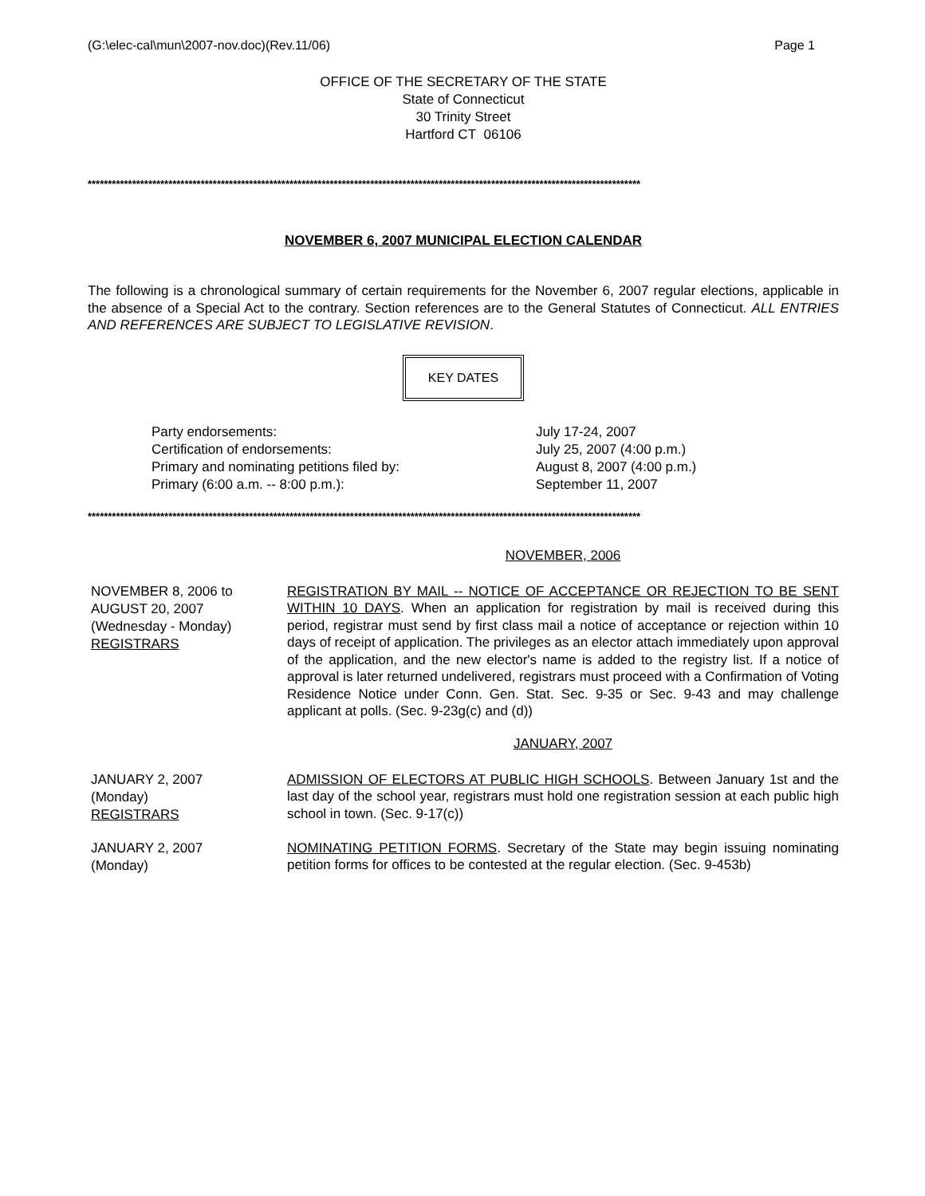(G:\elec-cal\mun\2007-nov.doc)(Rev.11/06) Page 1
OFFICE OF THE SECRETARY OF THE STATE
State of Connecticut
30 Trinity Street
Hartford CT 06106
*****************************************************************************************************************************************
NOVEMBER 6, 2007 MUNICIPAL ELECTION CALENDAR
The following is a chronological summary of certain requirements for the November 6, 2007 regular elections, applicable in the absence of a Special Act to the contrary. Section references are to the General Statutes of Connecticut. ALL ENTRIES AND REFERENCES ARE SUBJECT TO LEGISLATIVE REVISION.
KEY DATES
Party endorsements:
July 17-24, 2007
Certification of endorsements:
July 25, 2007 (4:00 p.m.)
Primary and nominating petitions filed by:
August 8, 2007 (4:00 p.m.)
Primary (6:00 a.m. -- 8:00 p.m.):
September 11, 2007
*****************************************************************************************************************************************
NOVEMBER, 2006
NOVEMBER 8, 2006 to
AUGUST 20, 2007
(Wednesday - Monday)
REGISTRARS
REGISTRATION BY MAIL -- NOTICE OF ACCEPTANCE OR REJECTION TO BE SENT WITHIN 10 DAYS. When an application for registration by mail is received during this period, registrar must send by first class mail a notice of acceptance or rejection within 10 days of receipt of application. The privileges as an elector attach immediately upon approval of the application, and the new elector's name is added to the registry list. If a notice of approval is later returned undelivered, registrars must proceed with a Confirmation of Voting Residence Notice under Conn. Gen. Stat. Sec. 9-35 or Sec. 9-43 and may challenge applicant at polls. (Sec. 9-23g(c) and (d))
JANUARY, 2007
JANUARY 2, 2007
(Monday)
REGISTRARS
ADMISSION OF ELECTORS AT PUBLIC HIGH SCHOOLS. Between January 1st and the last day of the school year, registrars must hold one registration session at each public high school in town. (Sec. 9-17(c))
JANUARY 2, 2007
(Monday)
NOMINATING PETITION FORMS. Secretary of the State may begin issuing nominating petition forms for offices to be contested at the regular election. (Sec. 9-453b)